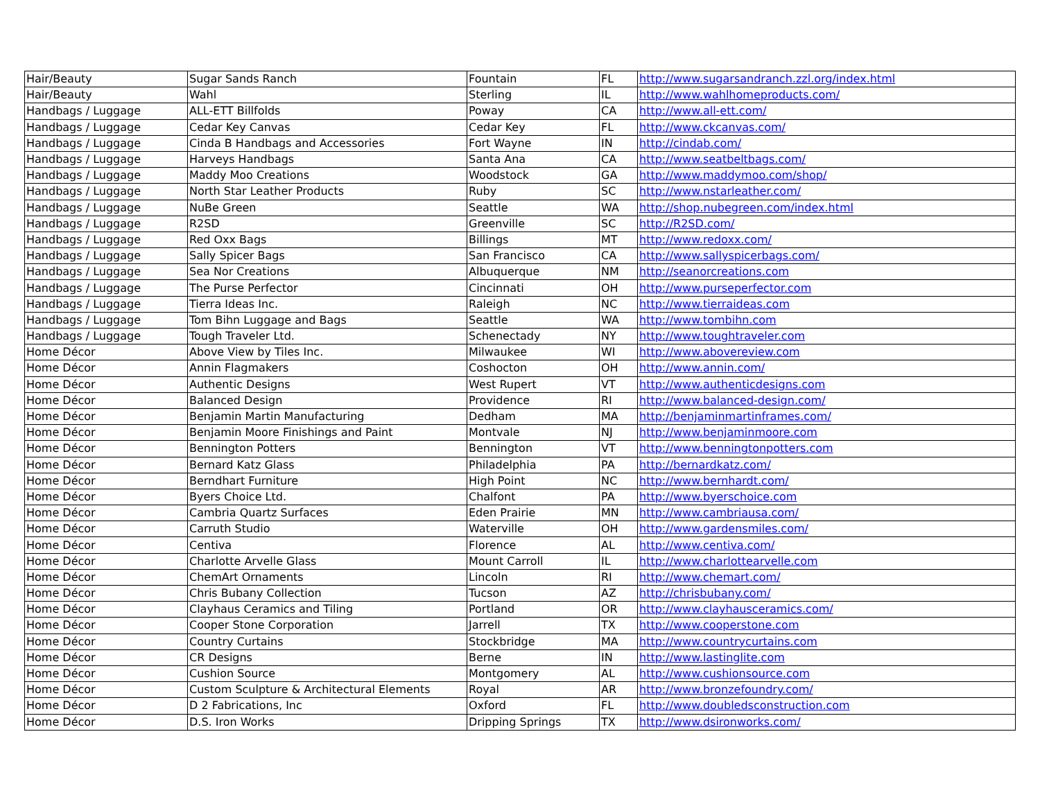| Hair/Beauty | Sugar Sands Ranch | Fountain | FL | http://www.sugarsandranch.zzl.org/index.html |
| Hair/Beauty | Wahl | Sterling | IL | http://www.wahlhomeproducts.com/ |
| Handbags / Luggage | ALL-ETT Billfolds | Poway | CA | http://www.all-ett.com/ |
| Handbags / Luggage | Cedar Key Canvas | Cedar Key | FL | http://www.ckcanvas.com/ |
| Handbags / Luggage | Cinda B Handbags and Accessories | Fort Wayne | IN | http://cindab.com/ |
| Handbags / Luggage | Harveys Handbags | Santa Ana | CA | http://www.seatbeltbags.com/ |
| Handbags / Luggage | Maddy Moo Creations | Woodstock | GA | http://www.maddymoo.com/shop/ |
| Handbags / Luggage | North Star Leather Products | Ruby | SC | http://www.nstarleather.com/ |
| Handbags / Luggage | NuBe Green | Seattle | WA | http://shop.nubegreen.com/index.html |
| Handbags / Luggage | R2SD | Greenville | SC | http://R2SD.com/ |
| Handbags / Luggage | Red Oxx Bags | Billings | MT | http://www.redoxx.com/ |
| Handbags / Luggage | Sally Spicer Bags | San Francisco | CA | http://www.sallyspicerbags.com/ |
| Handbags / Luggage | Sea Nor Creations | Albuquerque | NM | http://seanorcreations.com |
| Handbags / Luggage | The Purse Perfector | Cincinnati | OH | http://www.purseperfector.com |
| Handbags / Luggage | Tierra Ideas Inc. | Raleigh | NC | http://www.tierraideas.com |
| Handbags / Luggage | Tom Bihn Luggage and Bags | Seattle | WA | http://www.tombihn.com |
| Handbags / Luggage | Tough Traveler Ltd. | Schenectady | NY | http://www.toughtraveler.com |
| Home Décor | Above View by Tiles Inc. | Milwaukee | WI | http://www.abovereview.com |
| Home Décor | Annin Flagmakers | Coshocton | OH | http://www.annin.com/ |
| Home Décor | Authentic Designs | West Rupert | VT | http://www.authenticdesigns.com |
| Home Décor | Balanced Design | Providence | RI | http://www.balanced-design.com/ |
| Home Décor | Benjamin Martin Manufacturing | Dedham | MA | http://benjaminmartinframes.com/ |
| Home Décor | Benjamin Moore Finishings and Paint | Montvale | NJ | http://www.benjaminmoore.com |
| Home Décor | Bennington Potters | Bennington | VT | http://www.benningtonpotters.com |
| Home Décor | Bernard Katz Glass | Philadelphia | PA | http://bernardkatz.com/ |
| Home Décor | Berndhart Furniture | High Point | NC | http://www.bernhardt.com/ |
| Home Décor | Byers Choice Ltd. | Chalfont | PA | http://www.byerschoice.com |
| Home Décor | Cambria Quartz Surfaces | Eden Prairie | MN | http://www.cambriausa.com/ |
| Home Décor | Carruth Studio | Waterville | OH | http://www.gardensmiles.com/ |
| Home Décor | Centiva | Florence | AL | http://www.centiva.com/ |
| Home Décor | Charlotte Arvelle Glass | Mount Carroll | IL | http://www.charlottearvelle.com |
| Home Décor | ChemArt Ornaments | Lincoln | RI | http://www.chemart.com/ |
| Home Décor | Chris Bubany Collection | Tucson | AZ | http://chrisbubany.com/ |
| Home Décor | Clayhaus Ceramics and Tiling | Portland | OR | http://www.clayhausceramics.com/ |
| Home Décor | Cooper Stone Corporation | Jarrell | TX | http://www.cooperstone.com |
| Home Décor | Country Curtains | Stockbridge | MA | http://www.countrycurtains.com |
| Home Décor | CR Designs | Berne | IN | http://www.lastinglite.com |
| Home Décor | Cushion Source | Montgomery | AL | http://www.cushionsource.com |
| Home Décor | Custom Sculpture & Architectural Elements | Royal | AR | http://www.bronzefoundry.com/ |
| Home Décor | D 2 Fabrications, Inc | Oxford | FL | http://www.doubledsconstruction.com |
| Home Décor | D.S. Iron Works | Dripping Springs | TX | http://www.dsironworks.com/ |